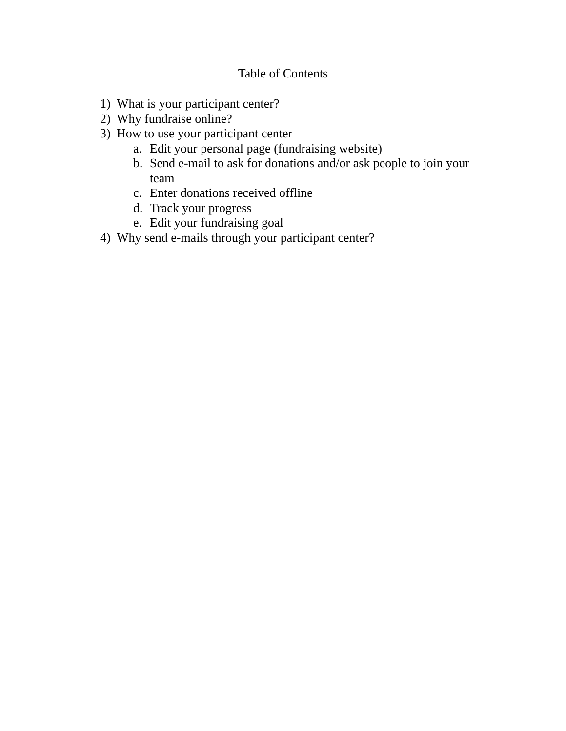Table of Contents
1) What is your participant center?
2) Why fundraise online?
3) How to use your participant center
a. Edit your personal page (fundraising website)
b. Send e-mail to ask for donations and/or ask people to join your team
c. Enter donations received offline
d. Track your progress
e. Edit your fundraising goal
4) Why send e-mails through your participant center?